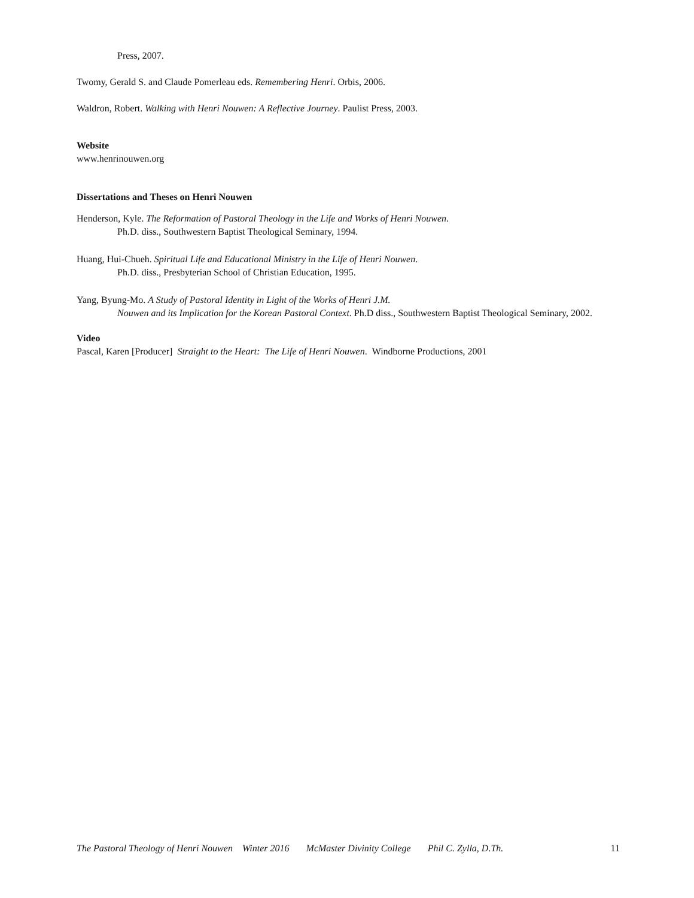Press, 2007.
Twomy, Gerald S. and Claude Pomerleau eds. Remembering Henri. Orbis, 2006.
Waldron, Robert. Walking with Henri Nouwen: A Reflective Journey. Paulist Press, 2003.
Website
www.henrinouwen.org
Dissertations and Theses on Henri Nouwen
Henderson, Kyle. The Reformation of Pastoral Theology in the Life and Works of Henri Nouwen.
Ph.D. diss., Southwestern Baptist Theological Seminary, 1994.
Huang, Hui-Chueh. Spiritual Life and Educational Ministry in the Life of Henri Nouwen.
Ph.D. diss., Presbyterian School of Christian Education, 1995.
Yang, Byung-Mo. A Study of Pastoral Identity in Light of the Works of Henri J.M.
Nouwen and its Implication for the Korean Pastoral Context. Ph.D diss., Southwestern Baptist Theological Seminary, 2002.
Video
Pascal, Karen [Producer] Straight to the Heart: The Life of Henri Nouwen. Windborne Productions, 2001
The Pastoral Theology of Henri Nouwen Winter 2016 McMaster Divinity College Phil C. Zylla, D.Th. 11